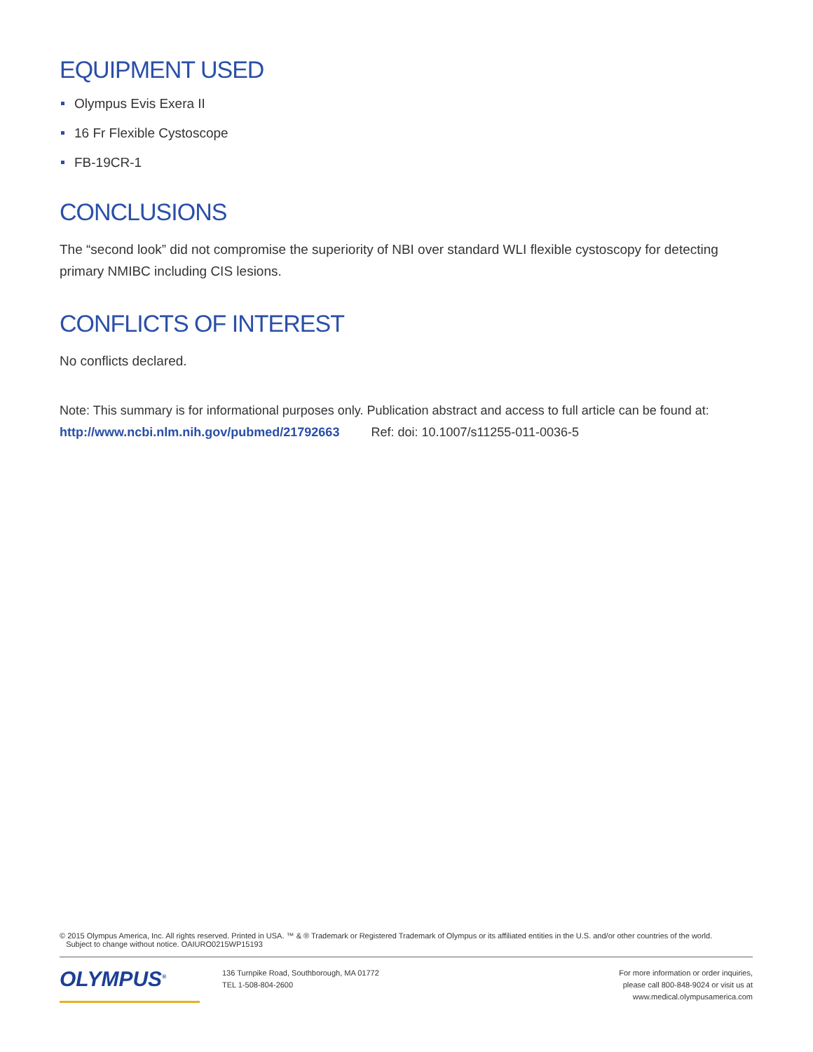EQUIPMENT USED
Olympus Evis Exera II
16 Fr Flexible Cystoscope
FB-19CR-1
CONCLUSIONS
The “second look” did not compromise the superiority of NBI over standard WLI flexible cystoscopy for detecting primary NMIBC including CIS lesions.
CONFLICTS OF INTEREST
No conflicts declared.
Note: This summary is for informational purposes only. Publication abstract and access to full article can be found at:
http://www.ncbi.nlm.nih.gov/pubmed/21792663 Ref: doi: 10.1007/s11255-011-0036-5
© 2015 Olympus America, Inc. All rights reserved. Printed in USA. ™ & ® Trademark or Registered Trademark of Olympus or its affiliated entities in the U.S. and/or other countries of the world.
Subject to change without notice. OAIURO0215WP15193
OLYMPUS<sup>®</sup>
136 Turnpike Road, Southborough, MA 01772
TEL 1-508-804-2600
For more information or order inquiries,
please call 800-848-9024 or visit us at
www.medical.olympusamerica.com